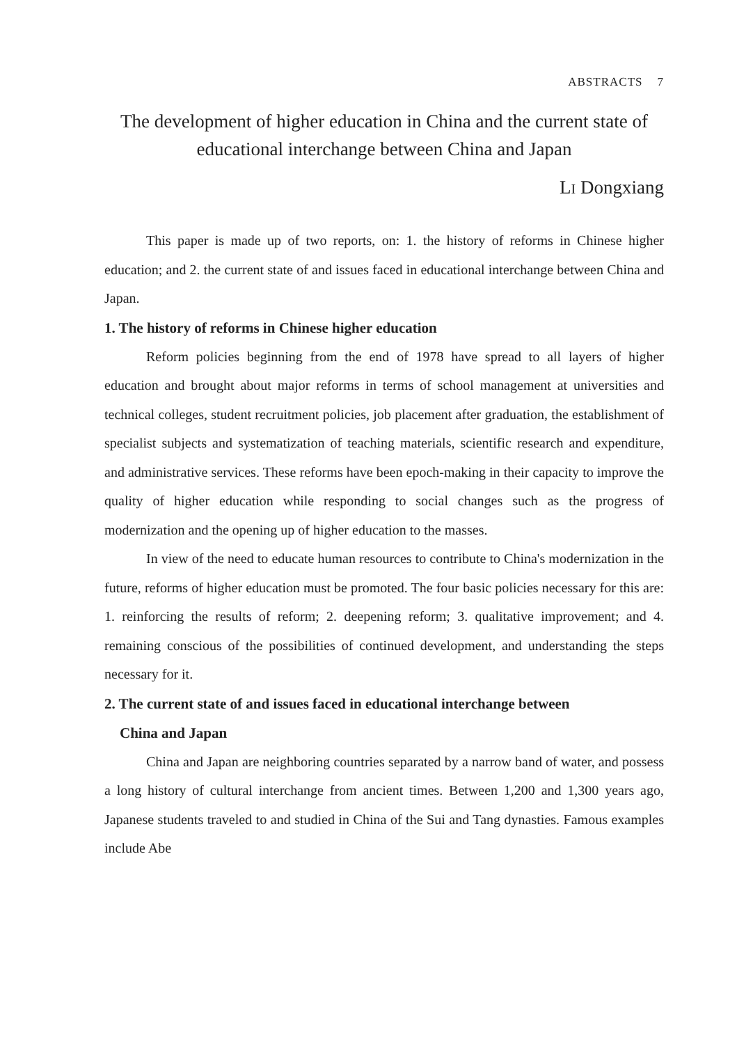ABSTRACTS 7
The development of higher education in China and the current state of educational interchange between China and Japan
LI Dongxiang
This paper is made up of two reports, on: 1. the history of reforms in Chinese higher education; and 2. the current state of and issues faced in educational interchange between China and Japan.
1. The history of reforms in Chinese higher education
Reform policies beginning from the end of 1978 have spread to all layers of higher education and brought about major reforms in terms of school management at universities and technical colleges, student recruitment policies, job placement after graduation, the establishment of specialist subjects and systematization of teaching materials, scientific research and expenditure, and administrative services. These reforms have been epoch-making in their capacity to improve the quality of higher education while responding to social changes such as the progress of modernization and the opening up of higher education to the masses.
In view of the need to educate human resources to contribute to China's modernization in the future, reforms of higher education must be promoted. The four basic policies necessary for this are: 1. reinforcing the results of reform; 2. deepening reform; 3. qualitative improvement; and 4. remaining conscious of the possibilities of continued development, and understanding the steps necessary for it.
2. The current state of and issues faced in educational interchange between
China and Japan
China and Japan are neighboring countries separated by a narrow band of water, and possess a long history of cultural interchange from ancient times. Between 1,200 and 1,300 years ago, Japanese students traveled to and studied in China of the Sui and Tang dynasties. Famous examples include Abe